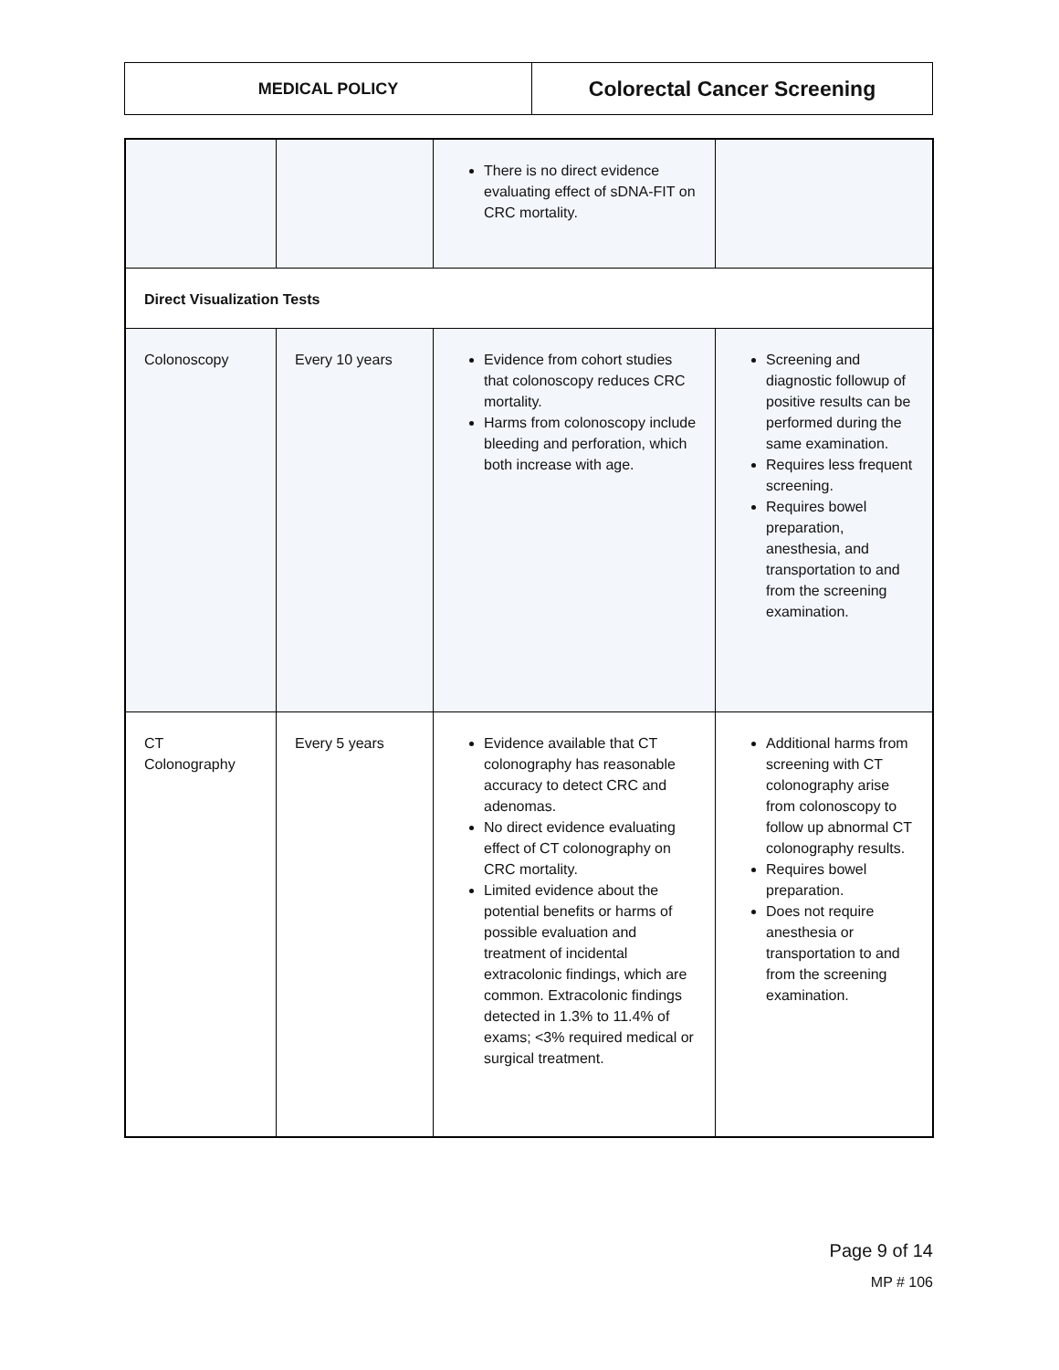| MEDICAL POLICY | Colorectal Cancer Screening |
| | | There is no direct evidence evaluating effect of sDNA-FIT on CRC mortality. | |
| Direct Visualization Tests | | | |
| Colonoscopy | Every 10 years | Evidence from cohort studies that colonoscopy reduces CRC mortality. Harms from colonoscopy include bleeding and perforation, which both increase with age. | Screening and diagnostic followup of positive results can be performed during the same examination. Requires less frequent screening. Requires bowel preparation, anesthesia, and transportation to and from the screening examination. |
| CT Colonography | Every 5 years | Evidence available that CT colonography has reasonable accuracy to detect CRC and adenomas. No direct evidence evaluating effect of CT colonography on CRC mortality. Limited evidence about the potential benefits or harms of possible evaluation and treatment of incidental extracolonic findings, which are common. Extracolonic findings detected in 1.3% to 11.4% of exams; <3% required medical or surgical treatment. | Additional harms from screening with CT colonography arise from colonoscopy to follow up abnormal CT colonography results. Requires bowel preparation. Does not require anesthesia or transportation to and from the screening examination. |
Page 9 of 14
MP # 106